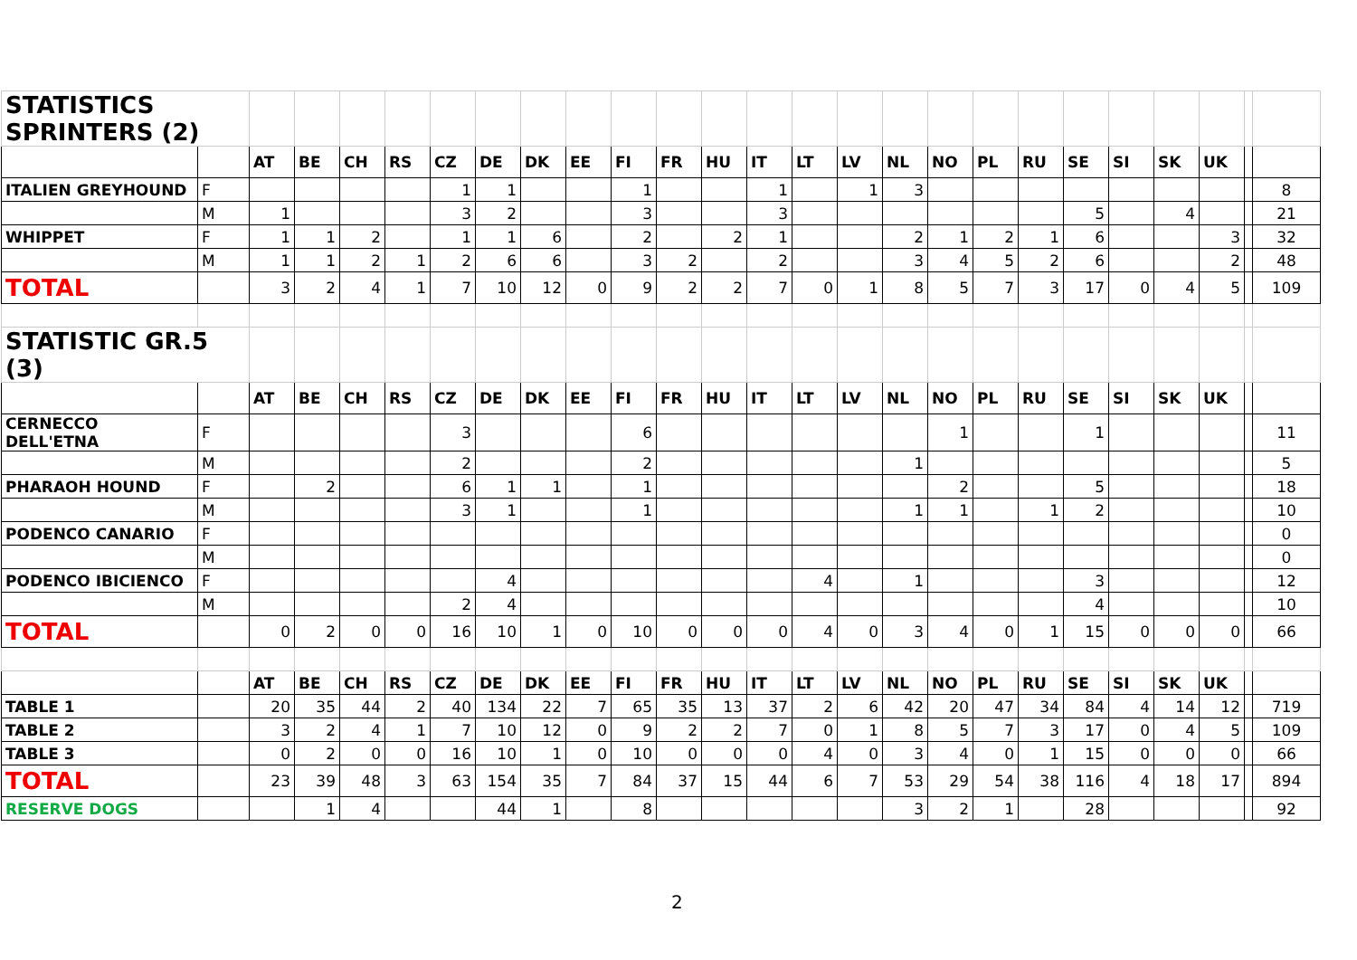| STATISTICS SPRINTERS (2) | | | | | | | | | | | | | | | | | | | | | | | | | |
| | | AT | BE | CH | RS | CZ | DE | DK | EE | FI | FR | HU | IT | LT | LV | NL | NO | PL | RU | SE | SI | SK | UK | | |
| ITALIEN GREYHOUND | F | | | | | 1 | 1 | | | 1 | | | 1 | | 1 | 3 | | | | | | | | | 8 |
| | M | 1 | | | | 3 | 2 | | | 3 | | | 3 | | | | | | | 5 | | 4 | | | 21 |
| WHIPPET | F | 1 | 1 | 2 | | 1 | 1 | 6 | | 2 | | 2 | 1 | | | 2 | 1 | 2 | 1 | 6 | | | 3 | | 32 |
| | M | 1 | 1 | 2 | 1 | 2 | 6 | 6 | | 3 | 2 | | 2 | | | 3 | 4 | 5 | 2 | 6 | | | 2 | | 48 |
| TOTAL | | 3 | 2 | 4 | 1 | 7 | 10 | 12 | 0 | 9 | 2 | 2 | 7 | 0 | 1 | 8 | 5 | 7 | 3 | 17 | 0 | 4 | 5 | | 109 |
| STATISTIC GR.5 (3) | | | | | | | | | | | | | | | | | | | | | | | | | |
| | | AT | BE | CH | RS | CZ | DE | DK | EE | FI | FR | HU | IT | LT | LV | NL | NO | PL | RU | SE | SI | SK | UK | | |
| CERNECCO DELL'ETNA | F | | | | | 3 | | | | 6 | | | | | | | 1 | | | 1 | | | | | 11 |
| | M | | | | | 2 | | | | 2 | | | | | | 1 | | | | | | | | | 5 |
| PHARAOH HOUND | F | | 2 | | | 6 | 1 | 1 | | 1 | | | | | | | 2 | | | 5 | | | | | 18 |
| | M | | | | | 3 | 1 | | | 1 | | | | | | 1 | 1 | | 1 | 2 | | | | | 10 |
| PODENCO CANARIO | F | | | | | | | | | | | | | | | | | | | | | | | | 0 |
| | M | | | | | | | | | | | | | | | | | | | | | | | | 0 |
| PODENCO IBICIENCO | F | | | | | | 4 | | | | | | | 4 | | 1 | | | | 3 | | | | | 12 |
| | M | | | | | 2 | 4 | | | | | | | | | | | | | 4 | | | | | 10 |
| TOTAL | | 0 | 2 | 0 | 0 | 16 | 10 | 1 | 0 | 10 | 0 | 0 | 0 | 4 | 0 | 3 | 4 | 0 | 1 | 15 | 0 | 0 | 0 | | 66 |
| | | AT | BE | CH | RS | CZ | DE | DK | EE | FI | FR | HU | IT | LT | LV | NL | NO | PL | RU | SE | SI | SK | UK | | |
| TABLE 1 | | 20 | 35 | 44 | 2 | 40 | 134 | 22 | 7 | 65 | 35 | 13 | 37 | 2 | 6 | 42 | 20 | 47 | 34 | 84 | 4 | 14 | 12 | | 719 |
| TABLE 2 | | 3 | 2 | 4 | 1 | 7 | 10 | 12 | 0 | 9 | 2 | 2 | 7 | 0 | 1 | 8 | 5 | 7 | 3 | 17 | 0 | 4 | 5 | | 109 |
| TABLE 3 | | 0 | 2 | 0 | 0 | 16 | 10 | 1 | 0 | 10 | 0 | 0 | 0 | 4 | 0 | 3 | 4 | 0 | 1 | 15 | 0 | 0 | 0 | | 66 |
| TOTAL | | 23 | 39 | 48 | 3 | 63 | 154 | 35 | 7 | 84 | 37 | 15 | 44 | 6 | 7 | 53 | 29 | 54 | 38 | 116 | 4 | 18 | 17 | | 894 |
| RESERVE DOGS | | | 1 | 4 | | | 44 | 1 | | 8 | | | | | | 3 | 2 | 1 | | 28 | | | | | 92 |
2